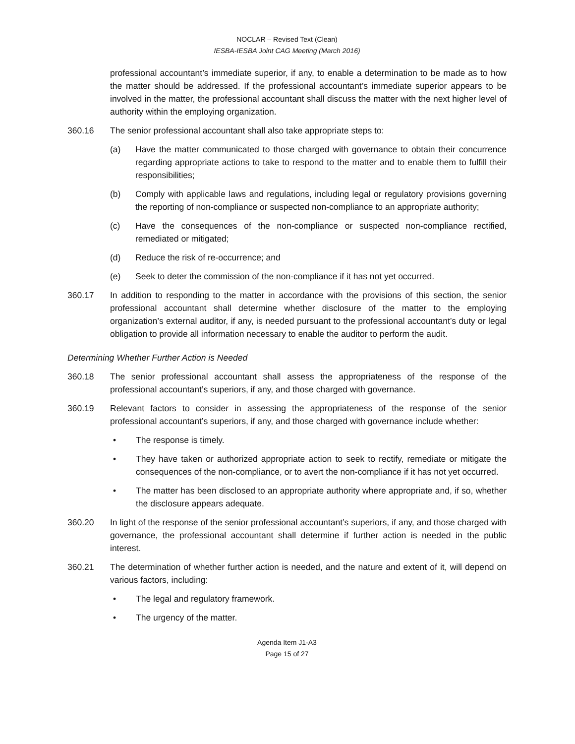NOCLAR – Revised Text (Clean)
IESBA-IESBA Joint CAG Meeting (March 2016)
professional accountant’s immediate superior, if any, to enable a determination to be made as to how the matter should be addressed. If the professional accountant’s immediate superior appears to be involved in the matter, the professional accountant shall discuss the matter with the next higher level of authority within the employing organization.
360.16 The senior professional accountant shall also take appropriate steps to:
(a) Have the matter communicated to those charged with governance to obtain their concurrence regarding appropriate actions to take to respond to the matter and to enable them to fulfill their responsibilities;
(b) Comply with applicable laws and regulations, including legal or regulatory provisions governing the reporting of non-compliance or suspected non-compliance to an appropriate authority;
(c) Have the consequences of the non-compliance or suspected non-compliance rectified, remediated or mitigated;
(d) Reduce the risk of re-occurrence; and
(e) Seek to deter the commission of the non-compliance if it has not yet occurred.
360.17 In addition to responding to the matter in accordance with the provisions of this section, the senior professional accountant shall determine whether disclosure of the matter to the employing organization’s external auditor, if any, is needed pursuant to the professional accountant’s duty or legal obligation to provide all information necessary to enable the auditor to perform the audit.
Determining Whether Further Action is Needed
360.18 The senior professional accountant shall assess the appropriateness of the response of the professional accountant’s superiors, if any, and those charged with governance.
360.19 Relevant factors to consider in assessing the appropriateness of the response of the senior professional accountant’s superiors, if any, and those charged with governance include whether:
• The response is timely.
• They have taken or authorized appropriate action to seek to rectify, remediate or mitigate the consequences of the non-compliance, or to avert the non-compliance if it has not yet occurred.
• The matter has been disclosed to an appropriate authority where appropriate and, if so, whether the disclosure appears adequate.
360.20 In light of the response of the senior professional accountant’s superiors, if any, and those charged with governance, the professional accountant shall determine if further action is needed in the public interest.
360.21 The determination of whether further action is needed, and the nature and extent of it, will depend on various factors, including:
• The legal and regulatory framework.
• The urgency of the matter.
Agenda Item J1-A3
Page 15 of 27